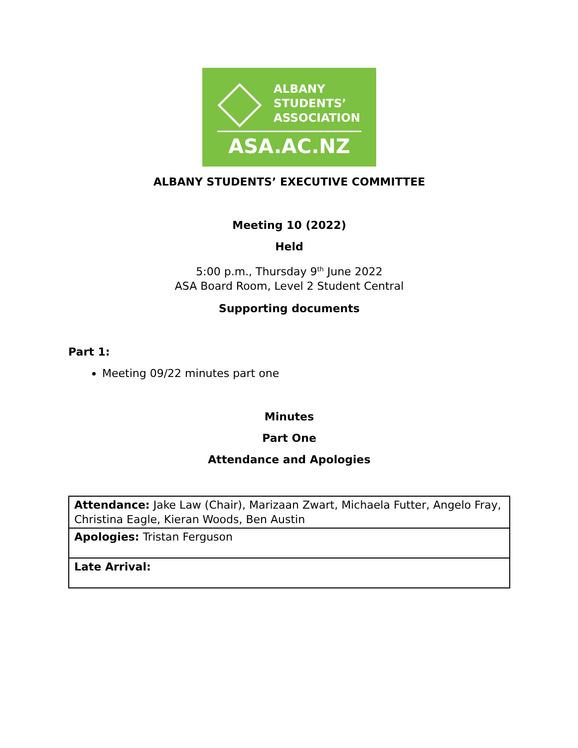ALBANY
STUDENTS’
ASSOCIATION
ASA.AC.NZ
ALBANY STUDENTS’ EXECUTIVE COMMITTEE
Meeting 10 (2022)
Held
5:00 p.m., Thursday 9<sup>th</sup> June 2022
ASA Board Room, Level 2 Student Central
Supporting documents
Part 1:
Meeting 09/22 minutes part one
Minutes
Part One
Attendance and Apologies
| Attendance: Jake Law (Chair), Marizaan Zwart, Michaela Futter, Angelo Fray, Christina Eagle, Kieran Woods, Ben Austin |
| Apologies: Tristan Ferguson |
| Late Arrival: |